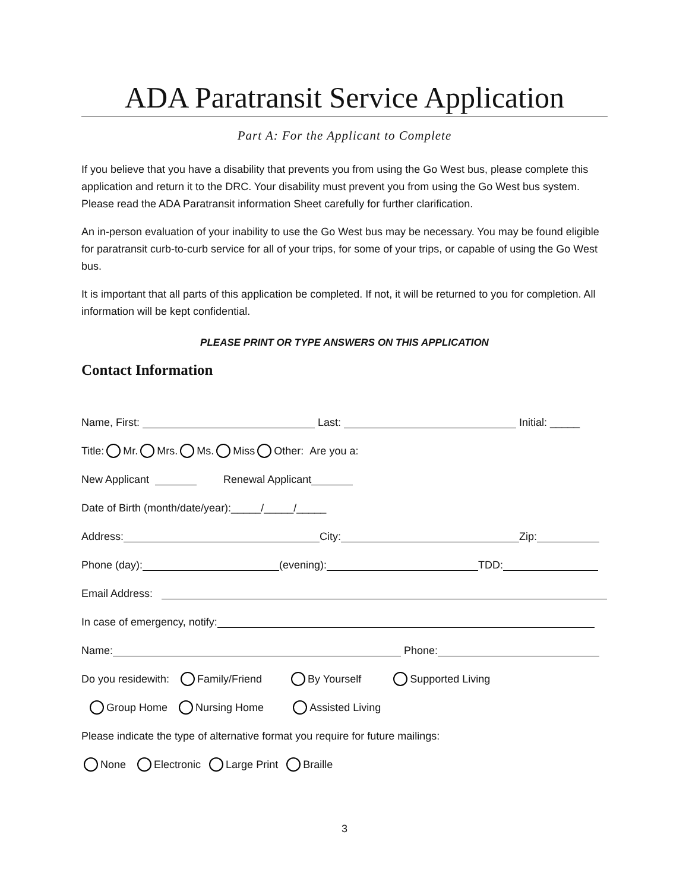ADA Paratransit Service Application
Part A: For the Applicant to Complete
If you believe that you have a disability that prevents you from using the Go West bus, please complete this application and return it to the DRC. Your disability must prevent you from using the Go West bus system. Please read the ADA Paratransit information Sheet carefully for further clarification.
An in-person evaluation of your inability to use the Go West bus may be necessary. You may be found eligible for paratransit curb-to-curb service for all of your trips, for some of your trips, or capable of using the Go West bus.
It is important that all parts of this application be completed. If not, it will be returned to you for completion. All information will be kept confidential.
PLEASE PRINT OR TYPE ANSWERS ON THIS APPLICATION
Contact Information
Name, First: Last: Initial: _____
Title: Mr. Mrs. Ms. Miss Other: Are you a:
New Applicant Renewal Applicant
Date of Birth (month/date/year):_____/_____/_____
Address: City: Zip:
Phone (day): (evening): TDD:
Email Address:
In case of emergency, notify:
Name: Phone:
Do you residewith: Family/Friend By Yourself Supported Living
Group Home Nursing Home Assisted Living
Please indicate the type of alternative format you require for future mailings:
None Electronic Large Print Braille
3